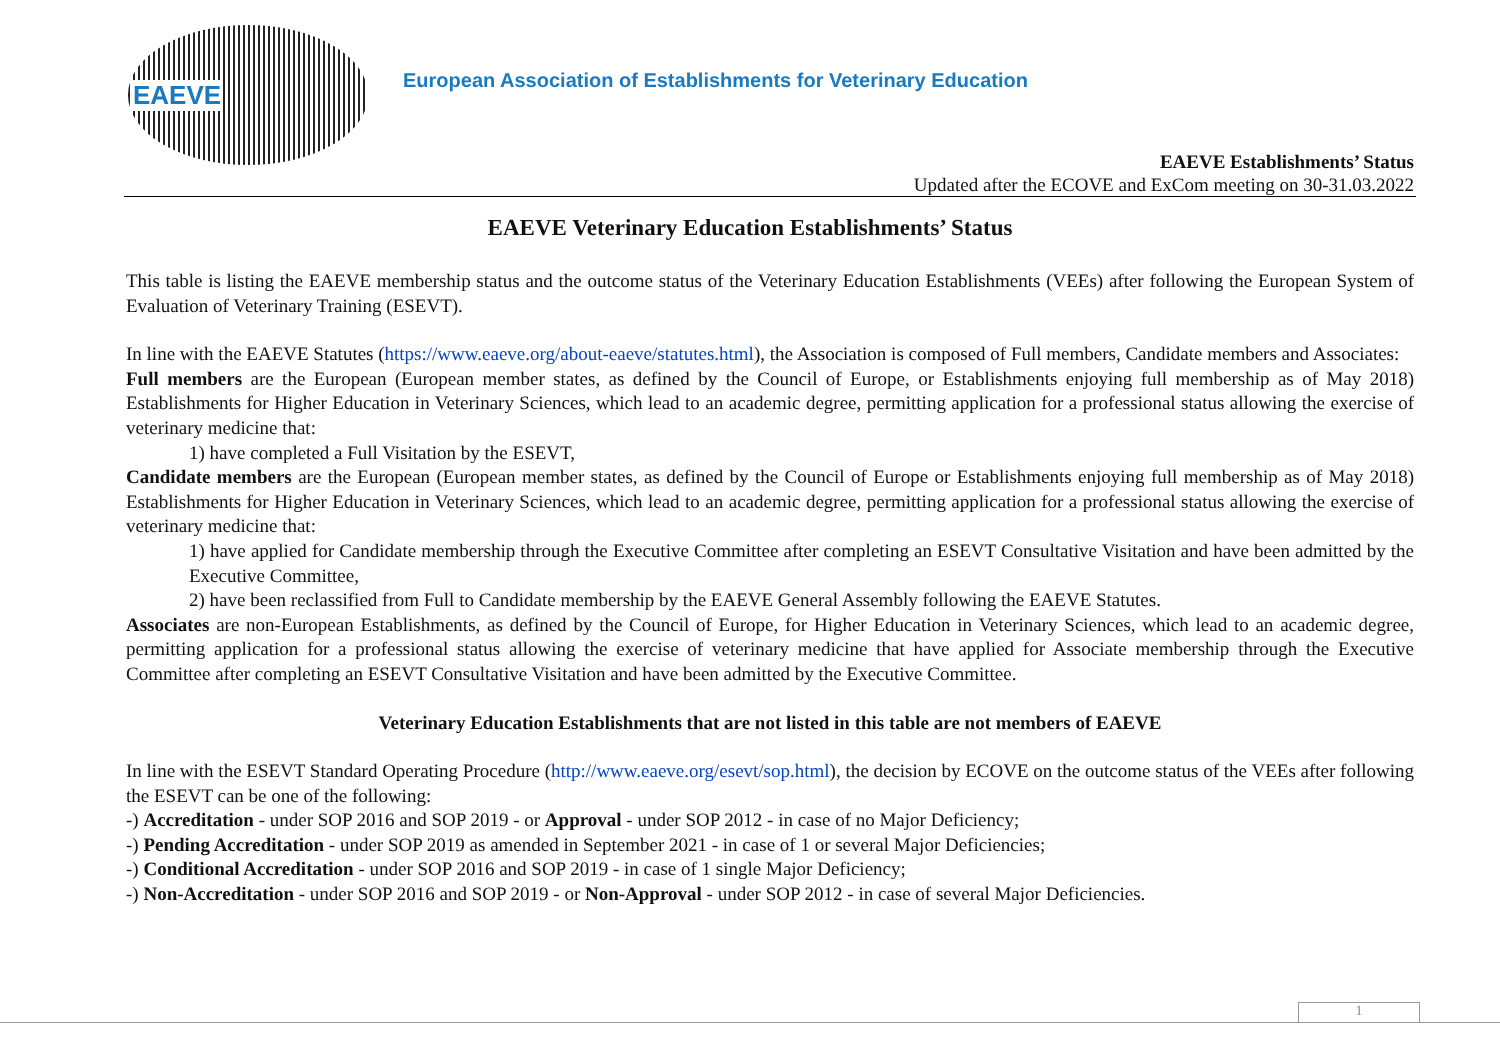EAEVE
European Association of Establishments for Veterinary Education
EAEVE Establishments’ Status
Updated after the ECOVE and ExCom meeting on 30-31.03.2022
EAEVE Veterinary Education Establishments’ Status
This table is listing the EAEVE membership status and the outcome status of the Veterinary Education Establishments (VEEs) after following the European System of Evaluation of Veterinary Training (ESEVT).
In line with the EAEVE Statutes (https://www.eaeve.org/about-eaeve/statutes.html), the Association is composed of Full members, Candidate members and Associates:
Full members are the European (European member states, as defined by the Council of Europe, or Establishments enjoying full membership as of May 2018) Establishments for Higher Education in Veterinary Sciences, which lead to an academic degree, permitting application for a professional status allowing the exercise of veterinary medicine that:
1) have completed a Full Visitation by the ESEVT,
Candidate members are the European (European member states, as defined by the Council of Europe or Establishments enjoying full membership as of May 2018) Establishments for Higher Education in Veterinary Sciences, which lead to an academic degree, permitting application for a professional status allowing the exercise of veterinary medicine that:
1) have applied for Candidate membership through the Executive Committee after completing an ESEVT Consultative Visitation and have been admitted by the Executive Committee,
2) have been reclassified from Full to Candidate membership by the EAEVE General Assembly following the EAEVE Statutes.
Associates are non-European Establishments, as defined by the Council of Europe, for Higher Education in Veterinary Sciences, which lead to an academic degree, permitting application for a professional status allowing the exercise of veterinary medicine that have applied for Associate membership through the Executive Committee after completing an ESEVT Consultative Visitation and have been admitted by the Executive Committee.
Veterinary Education Establishments that are not listed in this table are not members of EAEVE
In line with the ESEVT Standard Operating Procedure (http://www.eaeve.org/esevt/sop.html), the decision by ECOVE on the outcome status of the VEEs after following the ESEVT can be one of the following:
-) Accreditation - under SOP 2016 and SOP 2019 - or Approval - under SOP 2012 - in case of no Major Deficiency;
-) Pending Accreditation - under SOP 2019 as amended in September 2021 - in case of 1 or several Major Deficiencies;
-) Conditional Accreditation - under SOP 2016 and SOP 2019 - in case of 1 single Major Deficiency;
-) Non-Accreditation - under SOP 2016 and SOP 2019 - or Non-Approval - under SOP 2012 - in case of several Major Deficiencies.
1